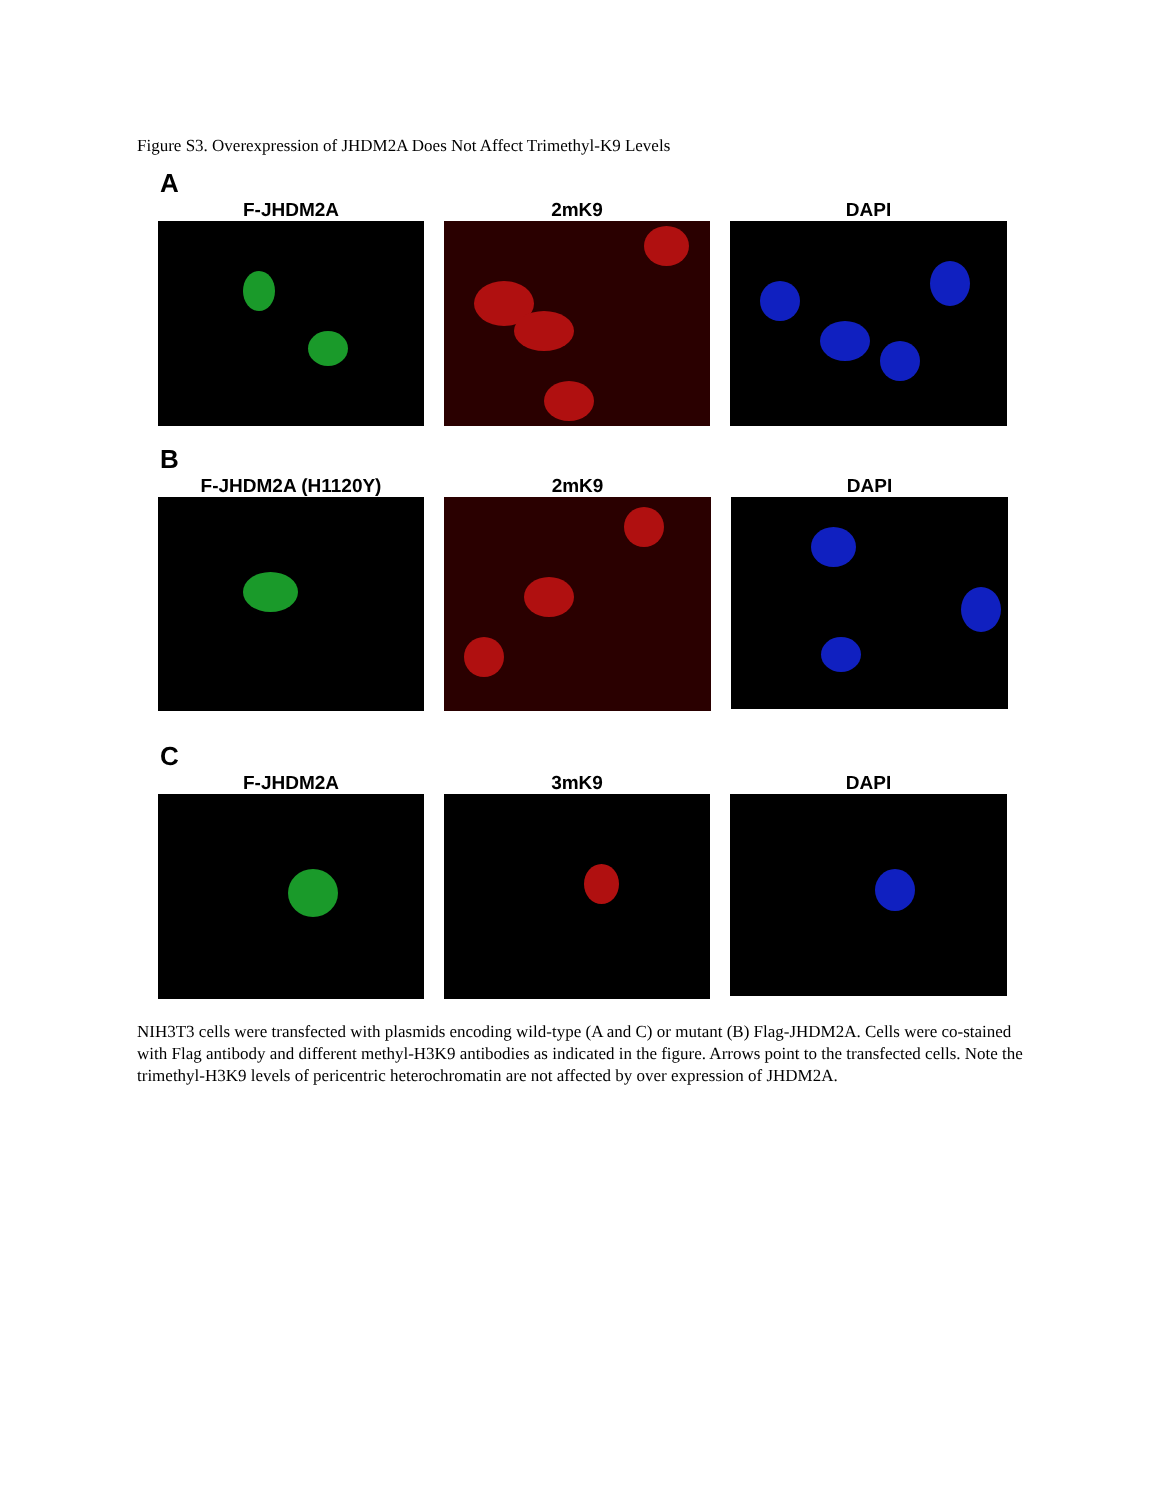Figure S3. Overexpression of JHDM2A Does Not Affect Trimethyl-K9 Levels
A
F-JHDM2A 2mK9 DAPI
B
F-JHDM2A (H1120Y) 2mK9 DAPI
C
F-JHDM2A 3mK9 DAPI
NIH3T3 cells were transfected with plasmids encoding wild-type (A and C) or mutant (B) Flag-JHDM2A. Cells were co-stained with Flag antibody and different methyl-H3K9 antibodies as indicated in the figure. Arrows point to the transfected cells. Note the trimethyl-H3K9 levels of pericentric heterochromatin are not affected by over expression of JHDM2A.